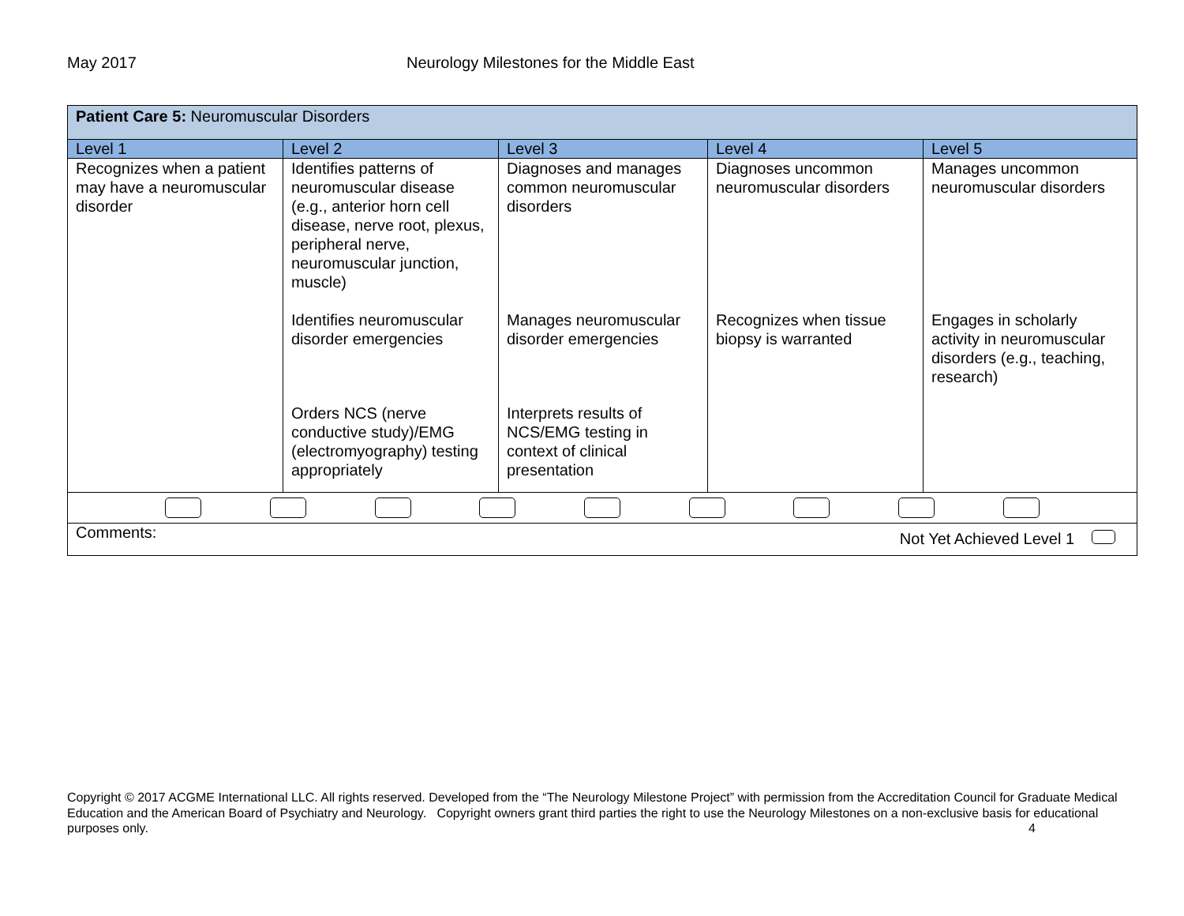May 2017 Neurology Milestones for the Middle East
| Patient Care 5: Neuromuscular Disorders | | | | |
| Level 1 | Level 2 | Level 3 | Level 4 | Level 5 |
| Recognizes when a patient may have a neuromuscular disorder | Identifies patterns of neuromuscular disease (e.g., anterior horn cell disease, nerve root, plexus, peripheral nerve, neuromuscular junction, muscle) | Diagnoses and manages common neuromuscular disorders | Diagnoses uncommon neuromuscular disorders | Manages uncommon neuromuscular disorders |
| | Identifies neuromuscular disorder emergencies | Manages neuromuscular disorder emergencies | Recognizes when tissue biopsy is warranted | Engages in scholarly activity in neuromuscular disorders (e.g., teaching, research) |
| | Orders NCS (nerve conductive study)/EMG (electromyography) testing appropriately | Interprets results of NCS/EMG testing in context of clinical presentation | | |
| Comments: Not Yet Achieved Level 1 | | | | |
Copyright © 2017 ACGME International LLC. All rights reserved. Developed from the “The Neurology Milestone Project” with permission from the Accreditation Council for Graduate Medical Education and the American Board of Psychiatry and Neurology. Copyright owners grant third parties the right to use the Neurology Milestones on a non-exclusive basis for educational purposes only. 4